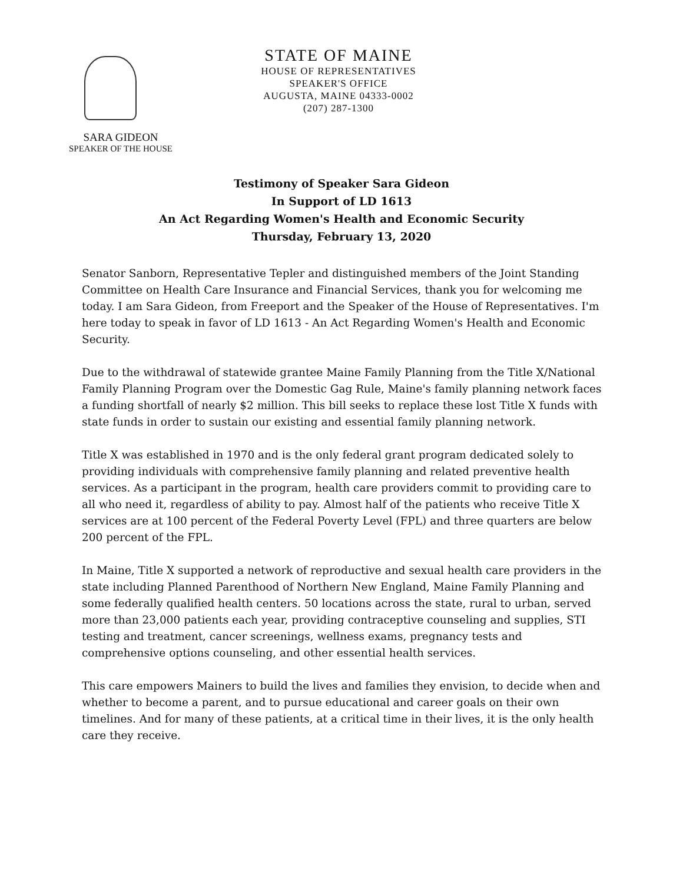STATE OF MAINE
HOUSE OF REPRESENTATIVES
SPEAKER'S OFFICE
AUGUSTA, MAINE 04333-0002
(207) 287-1300
SARA GIDEON
SPEAKER OF THE HOUSE
Testimony of Speaker Sara Gideon
In Support of LD 1613
An Act Regarding Women's Health and Economic Security
Thursday, February 13, 2020
Senator Sanborn, Representative Tepler and distinguished members of the Joint Standing Committee on Health Care Insurance and Financial Services, thank you for welcoming me today. I am Sara Gideon, from Freeport and the Speaker of the House of Representatives. I'm here today to speak in favor of LD 1613 - An Act Regarding Women's Health and Economic Security.
Due to the withdrawal of statewide grantee Maine Family Planning from the Title X/National Family Planning Program over the Domestic Gag Rule, Maine's family planning network faces a funding shortfall of nearly $2 million. This bill seeks to replace these lost Title X funds with state funds in order to sustain our existing and essential family planning network.
Title X was established in 1970 and is the only federal grant program dedicated solely to providing individuals with comprehensive family planning and related preventive health services. As a participant in the program, health care providers commit to providing care to all who need it, regardless of ability to pay. Almost half of the patients who receive Title X services are at 100 percent of the Federal Poverty Level (FPL) and three quarters are below 200 percent of the FPL.
In Maine, Title X supported a network of reproductive and sexual health care providers in the state including Planned Parenthood of Northern New England, Maine Family Planning and some federally qualified health centers. 50 locations across the state, rural to urban, served more than 23,000 patients each year, providing contraceptive counseling and supplies, STI testing and treatment, cancer screenings, wellness exams, pregnancy tests and comprehensive options counseling, and other essential health services.
This care empowers Mainers to build the lives and families they envision, to decide when and whether to become a parent, and to pursue educational and career goals on their own timelines. And for many of these patients, at a critical time in their lives, it is the only health care they receive.